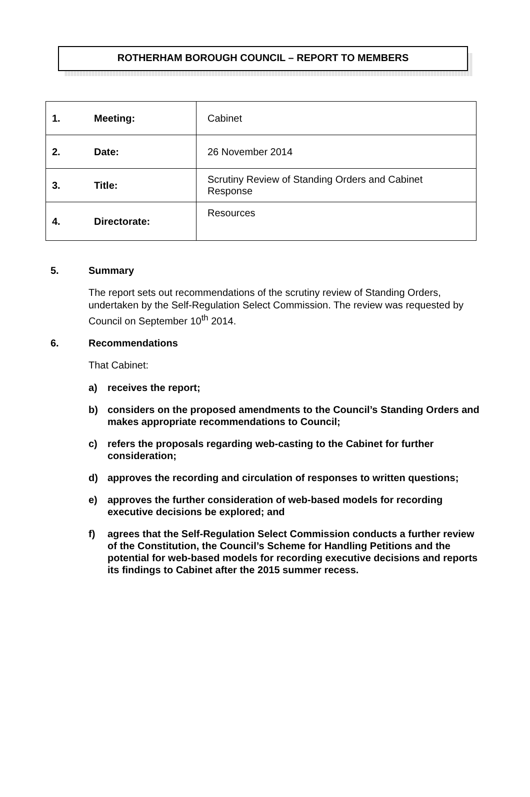ROTHERHAM BOROUGH COUNCIL – REPORT TO MEMBERS
| 1. | Meeting: | Cabinet |
| 2. | Date: | 26 November 2014 |
| 3. | Title: | Scrutiny Review of Standing Orders and Cabinet Response |
| 4. | Directorate: | Resources |
5. Summary
The report sets out recommendations of the scrutiny review of Standing Orders, undertaken by the Self-Regulation Select Commission. The review was requested by Council on September 10<sup>th</sup> 2014.
6. Recommendations
That Cabinet:
a) receives the report;
b) considers on the proposed amendments to the Council’s Standing Orders and makes appropriate recommendations to Council;
c) refers the proposals regarding web-casting to the Cabinet for further consideration;
d) approves the recording and circulation of responses to written questions;
e) approves the further consideration of web-based models for recording executive decisions be explored; and
f) agrees that the Self-Regulation Select Commission conducts a further review of the Constitution, the Council’s Scheme for Handling Petitions and the potential for web-based models for recording executive decisions and reports its findings to Cabinet after the 2015 summer recess.